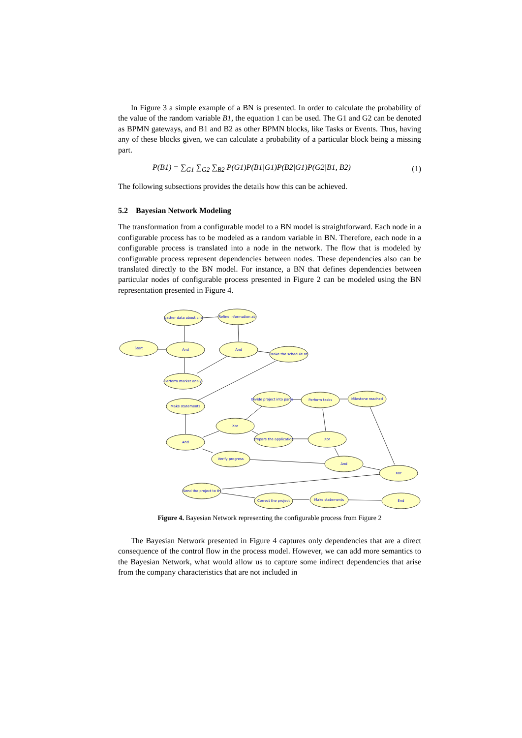In Figure 3 a simple example of a BN is presented. In order to calculate the probability of the value of the random variable B1, the equation 1 can be used. The G1 and G2 can be denoted as BPMN gateways, and B1 and B2 as other BPMN blocks, like Tasks or Events. Thus, having any of these blocks given, we can calculate a probability of a particular block being a missing part.
P(B1) = ∑<sub>G1</sub> ∑<sub>G2</sub> ∑<sub>B2</sub> P(G1)P(B1|G1)P(B2|G1)P(G2|B1, B2) (1)
The following subsections provides the details how this can be achieved.
5.2 Bayesian Network Modeling
The transformation from a configurable model to a BN model is straightforward. Each node in a configurable process has to be modeled as a random variable in BN. Therefore, each node in a configurable process is translated into a node in the network. The flow that is modeled by configurable process represent dependencies between nodes. These dependencies also can be translated directly to the BN model. For instance, a BN that defines dependencies between particular nodes of configurable process presented in Figure 2 can be modeled using the BN representation presented in Figure 4.
Start
And
gather data about clie
Refine information ab
And
Make the schedule of
Perform market analy
Make statements
Divide project into parts
Perform tasks
Milestone reached
Xor
And
Prepare the application
Xor
Verify progress
And
Xor
Send the project to th
Correct the project
Make statements
End
Figure 4. Bayesian Network representing the configurable process from Figure 2
The Bayesian Network presented in Figure 4 captures only dependencies that are a direct consequence of the control flow in the process model. However, we can add more semantics to the Bayesian Network, what would allow us to capture some indirect dependencies that arise from the company characteristics that are not included in